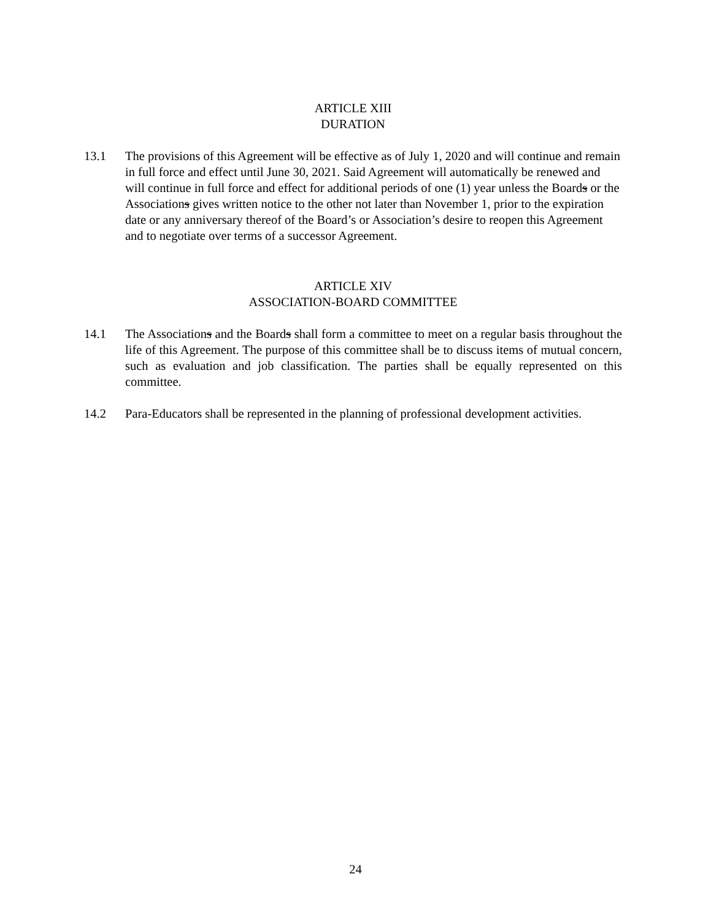ARTICLE XIII
DURATION
13.1 The provisions of this Agreement will be effective as of July 1, 2020 and will continue and remain in full force and effect until June 30, 2021. Said Agreement will automatically be renewed and will continue in full force and effect for additional periods of one (1) year unless the Boards or the Associations gives written notice to the other not later than November 1, prior to the expiration date or any anniversary thereof of the Board’s or Association’s desire to reopen this Agreement and to negotiate over terms of a successor Agreement.
ARTICLE XIV
ASSOCIATION-BOARD COMMITTEE
14.1 The Associations and the Boards shall form a committee to meet on a regular basis throughout the life of this Agreement. The purpose of this committee shall be to discuss items of mutual concern, such as evaluation and job classification. The parties shall be equally represented on this committee.
14.2 Para-Educators shall be represented in the planning of professional development activities.
24